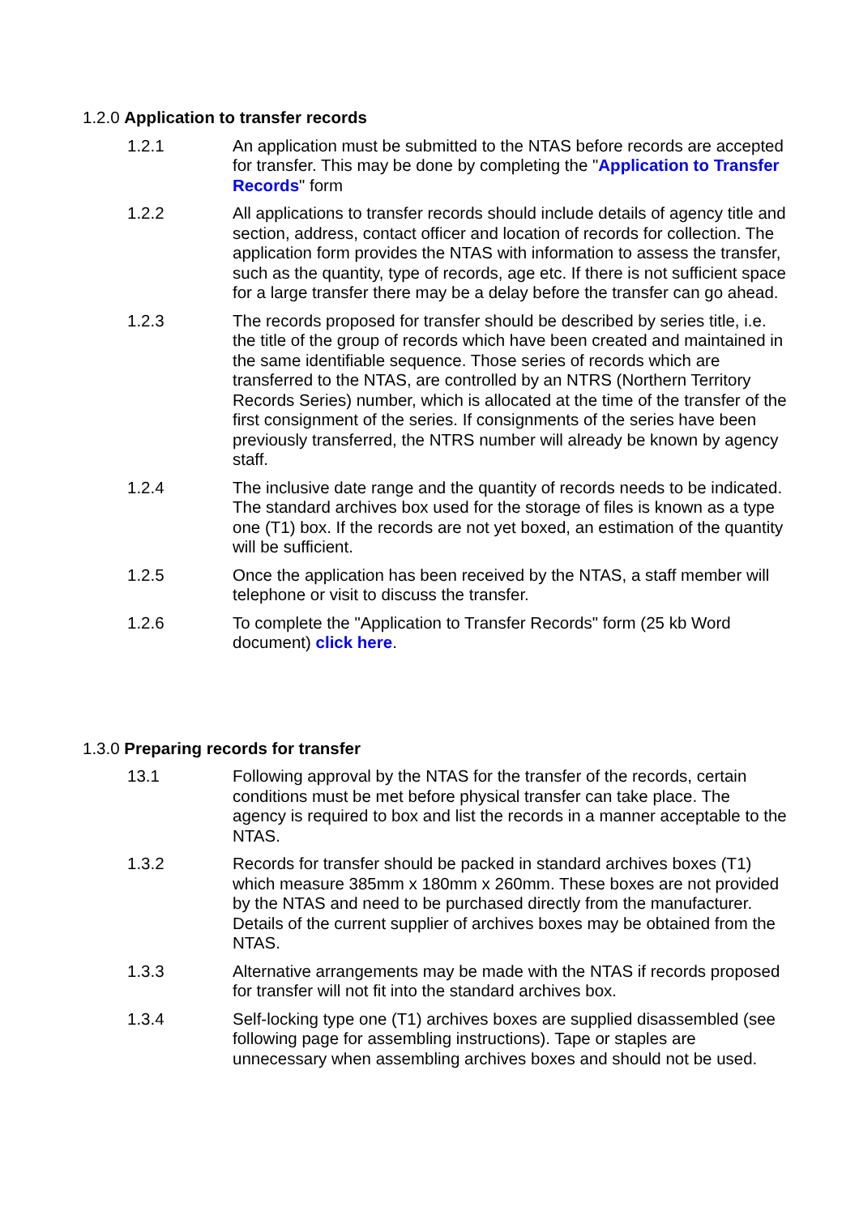1.2.0 Application to transfer records
1.2.1 An application must be submitted to the NTAS before records are accepted for transfer. This may be done by completing the "Application to Transfer Records" form
1.2.2 All applications to transfer records should include details of agency title and section, address, contact officer and location of records for collection. The application form provides the NTAS with information to assess the transfer, such as the quantity, type of records, age etc. If there is not sufficient space for a large transfer there may be a delay before the transfer can go ahead.
1.2.3 The records proposed for transfer should be described by series title, i.e. the title of the group of records which have been created and maintained in the same identifiable sequence. Those series of records which are transferred to the NTAS, are controlled by an NTRS (Northern Territory Records Series) number, which is allocated at the time of the transfer of the first consignment of the series. If consignments of the series have been previously transferred, the NTRS number will already be known by agency staff.
1.2.4 The inclusive date range and the quantity of records needs to be indicated. The standard archives box used for the storage of files is known as a type one (T1) box. If the records are not yet boxed, an estimation of the quantity will be sufficient.
1.2.5 Once the application has been received by the NTAS, a staff member will telephone or visit to discuss the transfer.
1.2.6 To complete the "Application to Transfer Records" form (25 kb Word document) click here.
1.3.0 Preparing records for transfer
13.1 Following approval by the NTAS for the transfer of the records, certain conditions must be met before physical transfer can take place. The agency is required to box and list the records in a manner acceptable to the NTAS.
1.3.2 Records for transfer should be packed in standard archives boxes (T1) which measure 385mm x 180mm x 260mm. These boxes are not provided by the NTAS and need to be purchased directly from the manufacturer. Details of the current supplier of archives boxes may be obtained from the NTAS.
1.3.3 Alternative arrangements may be made with the NTAS if records proposed for transfer will not fit into the standard archives box.
1.3.4 Self-locking type one (T1) archives boxes are supplied disassembled (see following page for assembling instructions). Tape or staples are unnecessary when assembling archives boxes and should not be used.